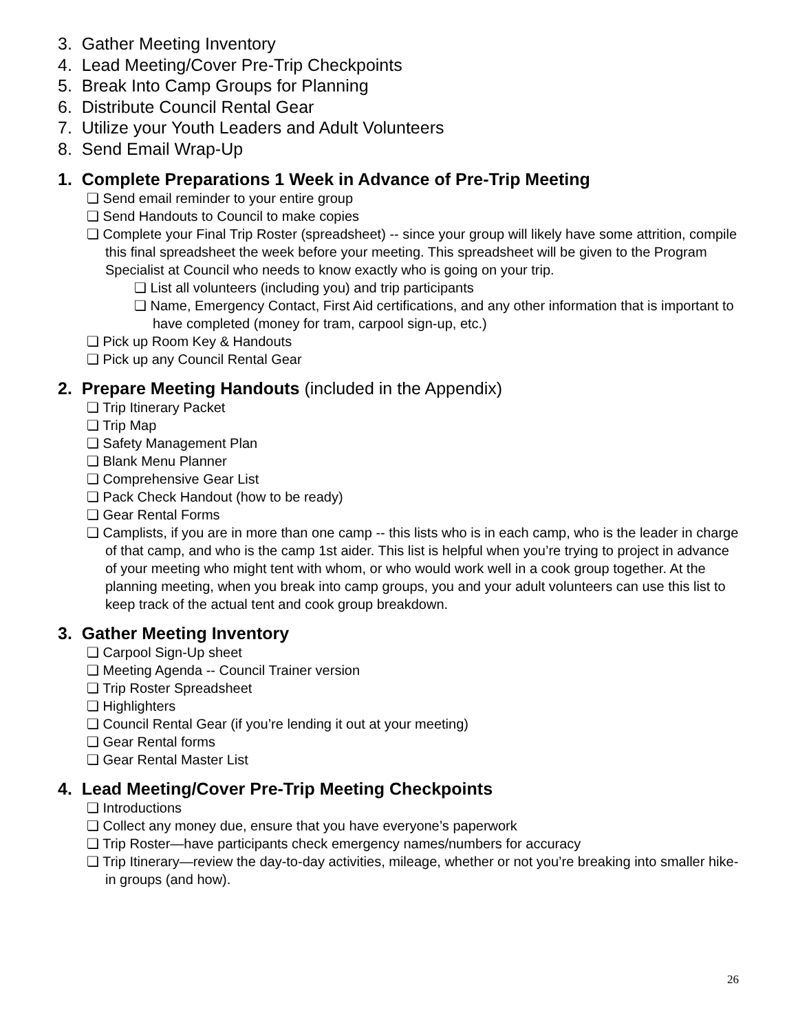3. Gather Meeting Inventory
4. Lead Meeting/Cover Pre-Trip Checkpoints
5. Break Into Camp Groups for Planning
6. Distribute Council Rental Gear
7. Utilize your Youth Leaders and Adult Volunteers
8. Send Email Wrap-Up
1. Complete Preparations 1 Week in Advance of Pre-Trip Meeting
❏ Send email reminder to your entire group
❏ Send Handouts to Council to make copies
❏ Complete your Final Trip Roster (spreadsheet) -- since your group will likely have some attrition, compile this final spreadsheet the week before your meeting. This spreadsheet will be given to the Program Specialist at Council who needs to know exactly who is going on your trip.
❏ List all volunteers (including you) and trip participants
❏ Name, Emergency Contact, First Aid certifications, and any other information that is important to have completed (money for tram, carpool sign-up, etc.)
❏ Pick up Room Key & Handouts
❏ Pick up any Council Rental Gear
2. Prepare Meeting Handouts (included in the Appendix)
❏ Trip Itinerary Packet
❏ Trip Map
❏ Safety Management Plan
❏ Blank Menu Planner
❏ Comprehensive Gear List
❏ Pack Check Handout (how to be ready)
❏ Gear Rental Forms
❏ Camplists, if you are in more than one camp -- this lists who is in each camp, who is the leader in charge of that camp, and who is the camp 1st aider. This list is helpful when you’re trying to project in advance of your meeting who might tent with whom, or who would work well in a cook group together. At the planning meeting, when you break into camp groups, you and your adult volunteers can use this list to keep track of the actual tent and cook group breakdown.
3. Gather Meeting Inventory
❏ Carpool Sign-Up sheet
❏ Meeting Agenda -- Council Trainer version
❏ Trip Roster Spreadsheet
❏ Highlighters
❏ Council Rental Gear (if you’re lending it out at your meeting)
❏ Gear Rental forms
❏ Gear Rental Master List
4. Lead Meeting/Cover Pre-Trip Meeting Checkpoints
❏ Introductions
❏ Collect any money due, ensure that you have everyone’s paperwork
❏ Trip Roster—have participants check emergency names/numbers for accuracy
❏ Trip Itinerary—review the day-to-day activities, mileage, whether or not you’re breaking into smaller hike-in groups (and how).
26